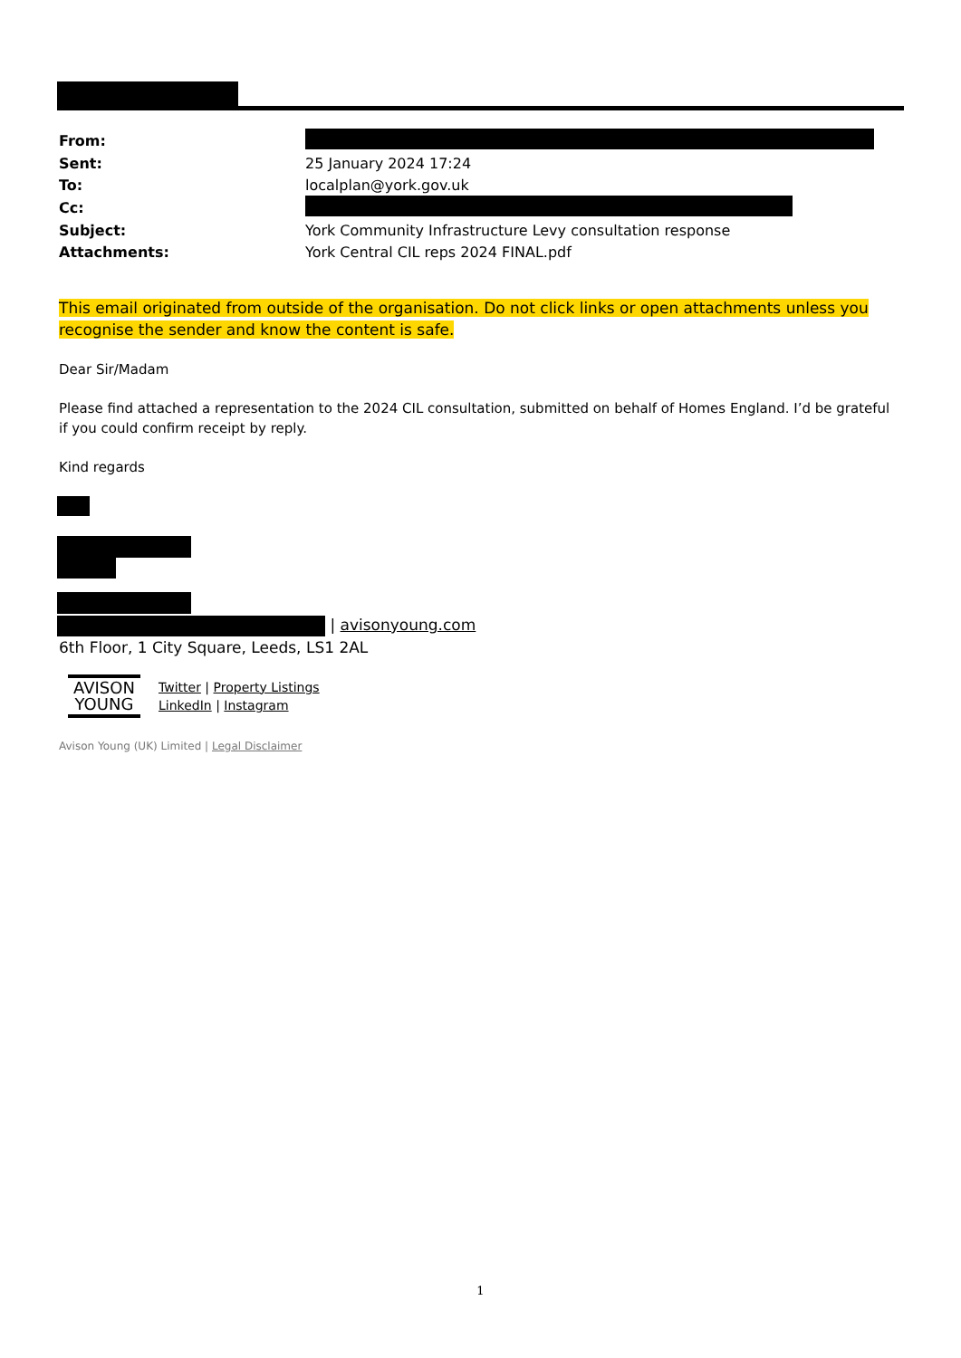| From: | |
| Sent: | 25 January 2024 17:24 |
| To: | localplan@york.gov.uk |
| Cc: | |
| Subject: | York Community Infrastructure Levy consultation response |
| Attachments: | York Central CIL reps 2024 FINAL.pdf |
This email originated from outside of the organisation. Do not click links or open attachments unless you recognise the sender and know the content is safe.
Dear Sir/Madam
Please find attached a representation to the 2024 CIL consultation, submitted on behalf of Homes England. I’d be grateful if you could confirm receipt by reply.
Kind regards
| avisonyoung.com
6th Floor, 1 City Square, Leeds, LS1 2AL
AVISON YOUNG
Twitter | Property Listings
LinkedIn | Instagram
Avison Young (UK) Limited | Legal Disclaimer
1